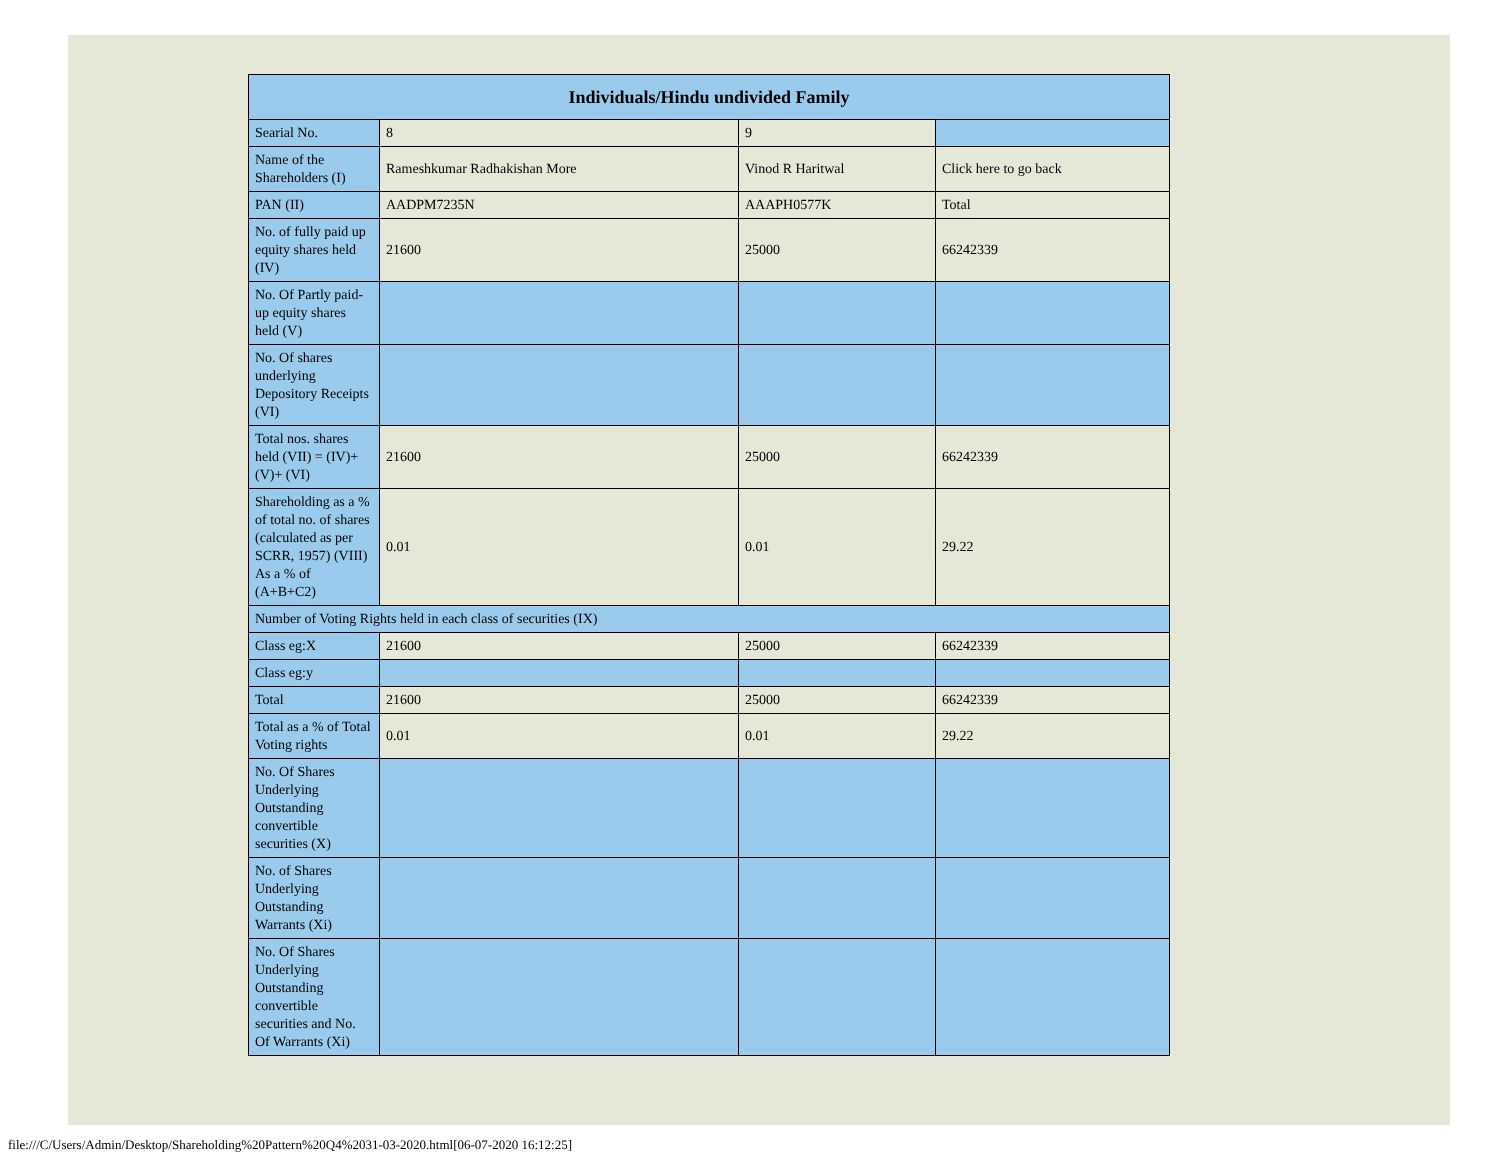| Individuals/Hindu undivided Family | | | |
| --- | --- | --- | --- |
| Searial No. | 8 | 9 | |
| Name of the Shareholders (I) | Rameshkumar Radhakishan More | Vinod R Haritwal | Click here to go back |
| PAN (II) | AADPM7235N | AAAPH0577K | Total |
| No. of fully paid up equity shares held (IV) | 21600 | 25000 | 66242339 |
| No. Of Partly paid-up equity shares held (V) | | | |
| No. Of shares underlying Depository Receipts (VI) | | | |
| Total nos. shares held (VII) = (IV)+(V)+ (VI) | 21600 | 25000 | 66242339 |
| Shareholding as a % of total no. of shares (calculated as per SCRR, 1957) (VIII) As a % of (A+B+C2) | 0.01 | 0.01 | 29.22 |
| Number of Voting Rights held in each class of securities (IX) | | | |
| Class eg:X | 21600 | 25000 | 66242339 |
| Class eg:y | | | |
| Total | 21600 | 25000 | 66242339 |
| Total as a % of Total Voting rights | 0.01 | 0.01 | 29.22 |
| No. Of Shares Underlying Outstanding convertible securities (X) | | | |
| No. of Shares Underlying Outstanding Warrants (Xi) | | | |
| No. Of Shares Underlying Outstanding convertible securities and No. Of Warrants (Xi) | | | |
file:///C/Users/Admin/Desktop/Shareholding%20Pattern%20Q4%2031-03-2020.html[06-07-2020 16:12:25]